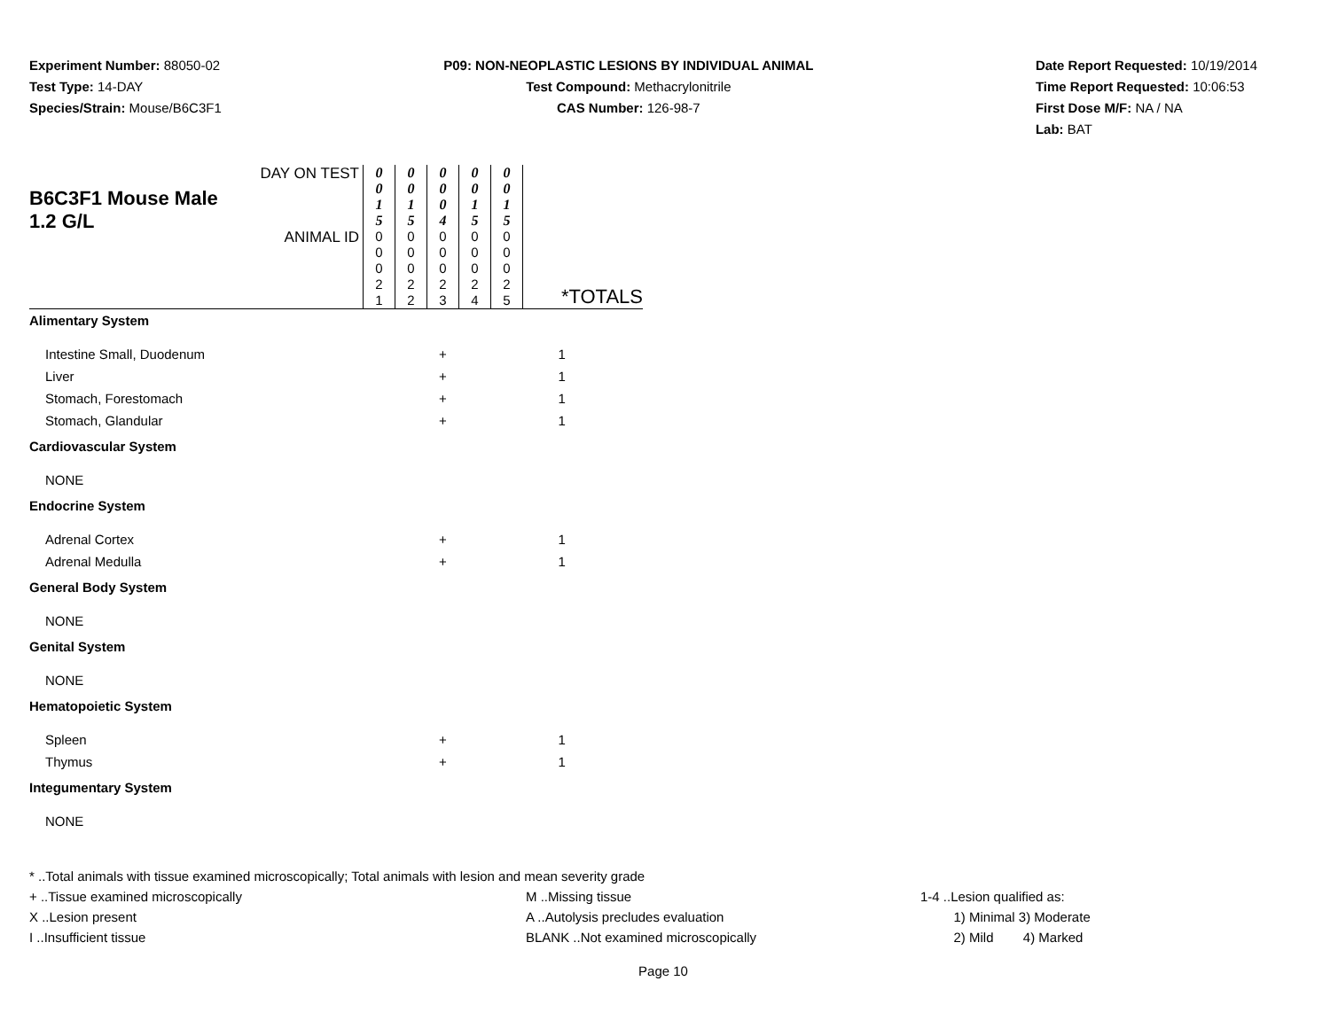Experiment Number: 88050-02
Test Type: 14-DAY
Species/Strain: Mouse/B6C3F1
P09: NON-NEOPLASTIC LESIONS BY INDIVIDUAL ANIMAL
Test Compound: Methacrylonitrile
CAS Number: 126-98-7
Date Report Requested: 10/19/2014
Time Report Requested: 10:06:53
First Dose M/F: NA / NA
Lab: BAT
| B6C3F1 Mouse Male 1.2 G/L | DAY ON TEST | 0 0 1 5 | 0 0 1 5 | 0 0 0 4 | 0 0 1 5 | 0 0 1 5 | |
| | ANIMAL ID | 0 0 0 2 1 | 0 0 0 2 2 | 0 0 0 2 3 | 0 0 0 2 4 | 0 0 0 2 5 | *TOTALS |
| Alimentary System | | | | | | | |
| Intestine Small, Duodenum | | | | + | | | 1 |
| Liver | | | | + | | | 1 |
| Stomach, Forestomach | | | | + | | | 1 |
| Stomach, Glandular | | | | + | | | 1 |
| Cardiovascular System | | | | | | | |
| NONE | | | | | | | |
| Endocrine System | | | | | | | |
| Adrenal Cortex | | | | + | | | 1 |
| Adrenal Medulla | | | | + | | | 1 |
| General Body System | | | | | | | |
| NONE | | | | | | | |
| Genital System | | | | | | | |
| NONE | | | | | | | |
| Hematopoietic System | | | | | | | |
| Spleen | | | | + | | | 1 |
| Thymus | | | | + | | | 1 |
| Integumentary System | | | | | | | |
| NONE | | | | | | | |
* ..Total animals with tissue examined microscopically; Total animals with lesion and mean severity grade
+ ..Tissue examined microscopically M ..Missing tissue 1-4 ..Lesion qualified as:
X ..Lesion present A ..Autolysis precludes evaluation 1) Minimal 3) Moderate
I ..Insufficient tissue BLANK ..Not examined microscopically 2) Mild 4) Marked
Page 10